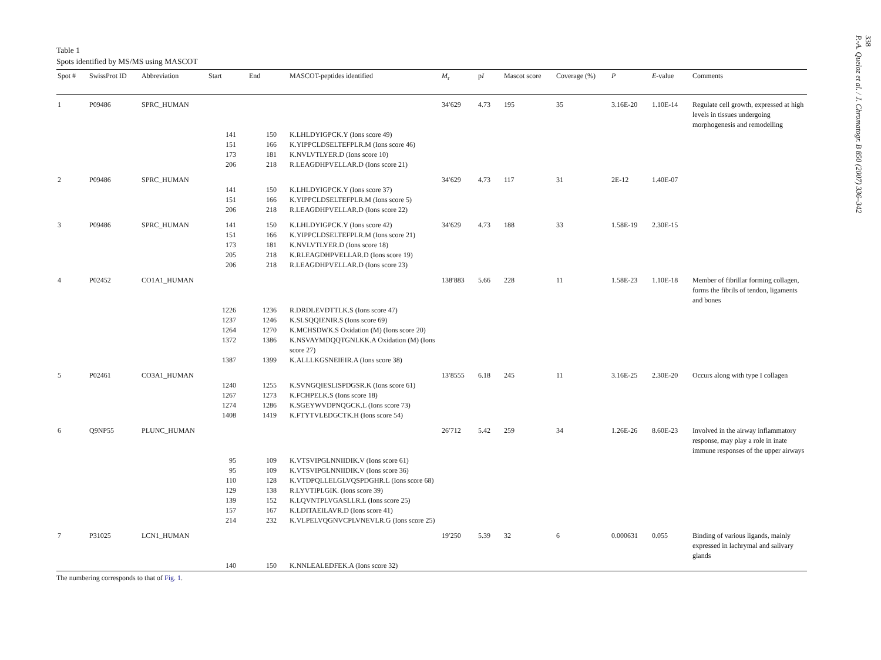Table 1
Spots identified by MS/MS using MASCOT
| Spot # | SwissProt ID | Abbreviation | Start | End | MASCOT-peptides identified | M<sub>r</sub> | p I | Mascot score | Coverage (%) | P | E -value | Comments |
| --- | --- | --- | --- | --- | --- | --- | --- | --- | --- | --- | --- | --- |
| 1 | P09486 | SPRC_HUMAN | | | | 34′629 | 4.73 | 195 | 35 | 3.16E-20 | 1.10E-14 | Regulate cell growth, expressed at high levels in tissues undergoing morphogenesis and remodelling |
| | | | 141 | 150 | K.LHLDYIGPCK.Y (Ions score 49) | | | | | | | |
| | | | 151 | 166 | K.YIPPCLDSELTEFPLR.M (Ions score 46) | | | | | | | |
| | | | 173 | 181 | K.NVLVTLYER.D (Ions score 10) | | | | | | | |
| | | | 206 | 218 | R.LEAGDHPVELLAR.D (Ions score 21) | | | | | | | |
| 2 | P09486 | SPRC_HUMAN | | | | 34′629 | 4.73 | 117 | 31 | 2E-12 | 1.40E-07 | |
| | | | 141 | 150 | K.LHLDYIGPCK.Y (Ions score 37) | | | | | | | |
| | | | 151 | 166 | K.YIPPCLDSELTEFPLR.M (Ions score 5) | | | | | | | |
| | | | 206 | 218 | R.LEAGDHPVELLAR.D (Ions score 22) | | | | | | | |
| 3 | P09486 | SPRC_HUMAN | 141 | 150 | K.LHLDYIGPCK.Y (Ions score 42) | 34′629 | 4.73 | 188 | 33 | 1.58E-19 | 2.30E-15 | |
| | | | 151 | 166 | K.YIPPCLDSELTEFPLR.M (Ions score 21) | | | | | | | |
| | | | 173 | 181 | K.NVLVTLYER.D (Ions score 18) | | | | | | | |
| | | | 205 | 218 | K.RLEAGDHPVELLAR.D (Ions score 19) | | | | | | | |
| | | | 206 | 218 | R.LEAGDHPVELLAR.D (Ions score 23) | | | | | | | |
| 4 | P02452 | CO1A1_HUMAN | | | | 138′883 | 5.66 | 228 | 11 | 1.58E-23 | 1.10E-18 | Member of fibrillar forming collagen, forms the fibrils of tendon, ligaments and bones |
| | | | 1226 | 1236 | R.DRDLEVDTTLK.S (Ions score 47) | | | | | | | |
| | | | 1237 | 1246 | K.SLSQQIENIR.S (Ions score 69) | | | | | | | |
| | | | 1264 | 1270 | K.MCHSDWK.S Oxidation (M) (Ions score 20) | | | | | | | |
| | | | 1372 | 1386 | K.NSVAYMDQQTGNLKK.A Oxidation (M) (Ions score 27) | | | | | | | |
| | | | 1387 | 1399 | K.ALLLKGSNEIEIR.A (Ions score 38) | | | | | | | |
| 5 | P02461 | CO3A1_HUMAN | | | | 13′8555 | 6.18 | 245 | 11 | 3.16E-25 | 2.30E-20 | Occurs along with type I collagen |
| | | | 1240 | 1255 | K.SVNGQIESLISPDGSR.K (Ions score 61) | | | | | | | |
| | | | 1267 | 1273 | K.FCHPELK.S (Ions score 18) | | | | | | | |
| | | | 1274 | 1286 | K.SGEYWVDPNQGCK.L (Ions score 73) | | | | | | | |
| | | | 1408 | 1419 | K.FTYTVLEDGCTK.H (Ions score 54) | | | | | | | |
| 6 | Q9NP55 | PLUNC_HUMAN | | | | 26′712 | 5.42 | 259 | 34 | 1.26E-26 | 8.60E-23 | Involved in the airway inflammatory response, may play a role in inate immune responses of the upper airways |
| | | | 95 | 109 | K.VTSVIPGLNNIIDIK.V (Ions score 61) | | | | | | | |
| | | | 95 | 109 | K.VTSVIPGLNNIIDIK.V (Ions score 36) | | | | | | | |
| | | | 110 | 128 | K.VTDPQLLELGLVQSPDGHR.L (Ions score 68) | | | | | | | |
| | | | 129 | 138 | R.LYVTIPLGIK. (Ions score 39) | | | | | | | |
| | | | 139 | 152 | K.LQVNTPLVGASLLR.L (Ions score 25) | | | | | | | |
| | | | 157 | 167 | K.LDITAEILAVR.D (Ions score 41) | | | | | | | |
| | | | 214 | 232 | K.VLPELVQGNVCPLVNEVLR.G (Ions score 25) | | | | | | | |
| 7 | P31025 | LCN1_HUMAN | | | | 19′250 | 5.39 | 32 | 6 | 0.000631 | 0.055 | Binding of various ligands, mainly expressed in lachrymal and salivary glands |
| | | | 140 | 150 | K.NNLEALEDFEK.A (Ions score 32) | | | | | | | |
The numbering corresponds to that of Fig. 1.
338
P.-A. Queloz et al. / J. Chromatogr. B 850 (2007) 336–342